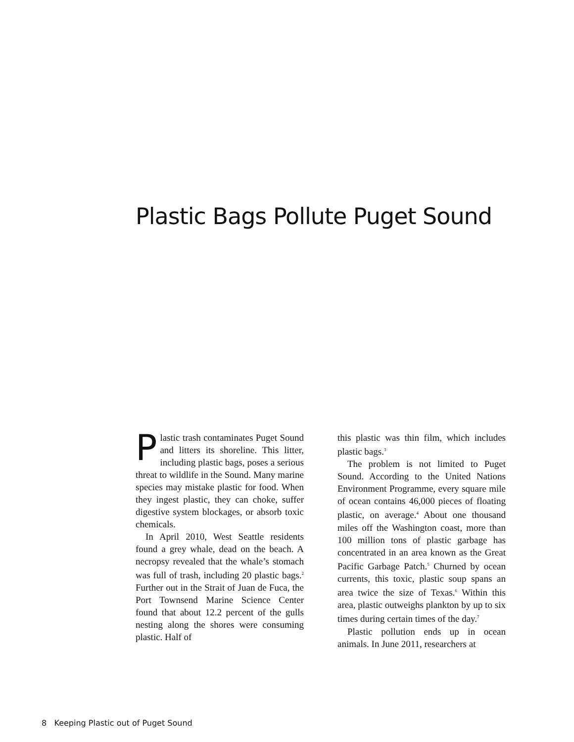Plastic Bags Pollute Puget Sound
Plastic trash contaminates Puget Sound and litters its shoreline. This litter, including plastic bags, poses a serious threat to wildlife in the Sound. Many marine species may mistake plastic for food. When they ingest plastic, they can choke, suffer digestive system blockages, or absorb toxic chemicals.
In April 2010, West Seattle residents found a grey whale, dead on the beach. A necropsy revealed that the whale’s stomach was full of trash, including 20 plastic bags.<sup>2</sup> Further out in the Strait of Juan de Fuca, the Port Townsend Marine Science Center found that about 12.2 percent of the gulls nesting along the shores were consuming plastic. Half of
this plastic was thin film, which includes plastic bags.<sup>3</sup>
The problem is not limited to Puget Sound. According to the United Nations Environment Programme, every square mile of ocean contains 46,000 pieces of floating plastic, on average.<sup>4</sup> About one thousand miles off the Washington coast, more than 100 million tons of plastic garbage has concentrated in an area known as the Great Pacific Garbage Patch.<sup>5</sup> Churned by ocean currents, this toxic, plastic soup spans an area twice the size of Texas.<sup>6</sup> Within this area, plastic outweighs plankton by up to six times during certain times of the day.<sup>7</sup>
Plastic pollution ends up in ocean animals. In June 2011, researchers at
8 Keeping Plastic out of Puget Sound